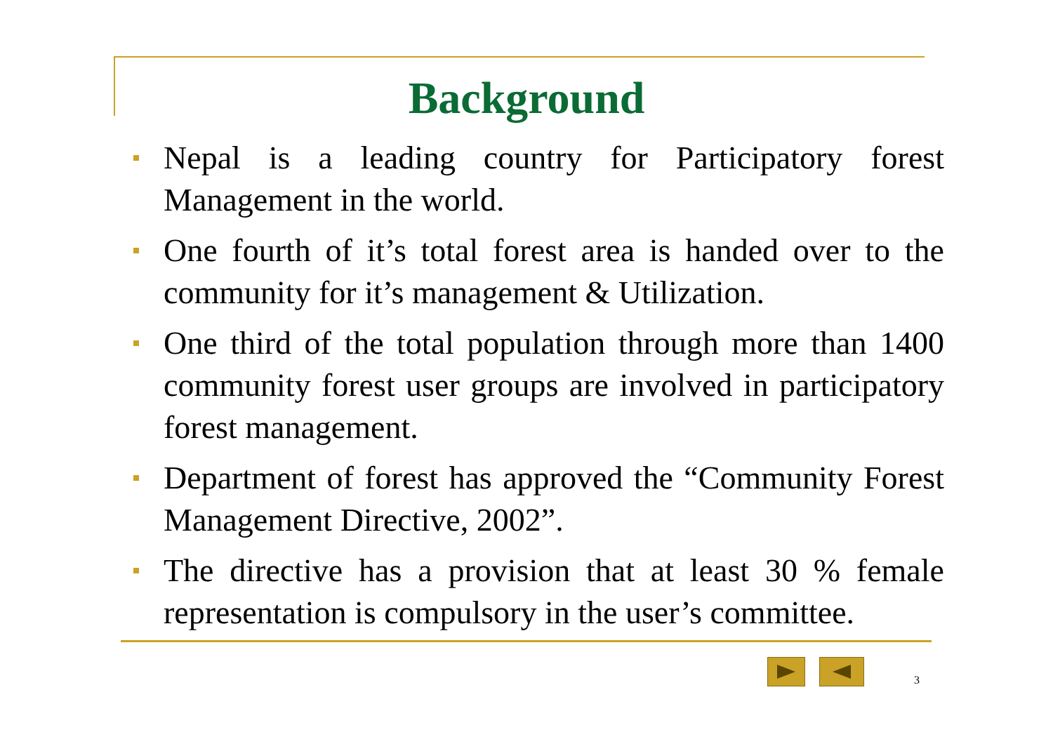Background
Nepal is a leading country for Participatory forest Management in the world.
One fourth of it’s total forest area is handed over to the community for it’s management & Utilization.
One third of the total population through more than 1400 community forest user groups are involved in participatory forest management.
Department of forest has approved the “Community Forest Management Directive, 2002”.
The directive has a provision that at least 30 % female representation is compulsory in the user’s committee.
3